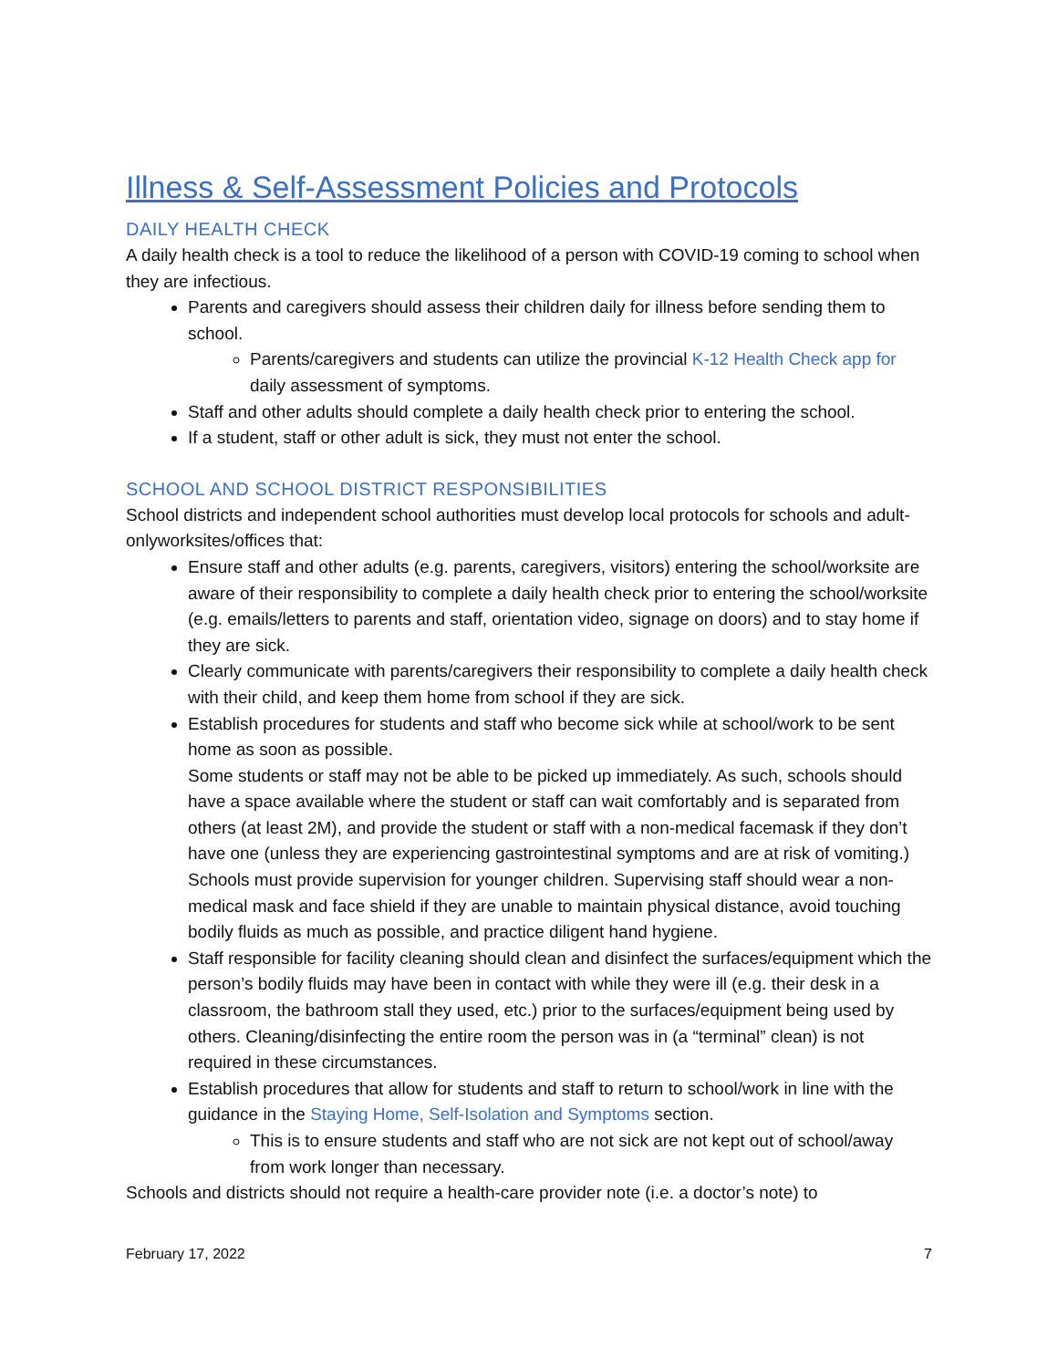Illness & Self-Assessment Policies and Protocols
DAILY HEALTH CHECK
A daily health check is a tool to reduce the likelihood of a person with COVID-19 coming to school when they are infectious.
Parents and caregivers should assess their children daily for illness before sending them to school.
Parents/caregivers and students can utilize the provincial K-12 Health Check app for daily assessment of symptoms.
Staff and other adults should complete a daily health check prior to entering the school.
If a student, staff or other adult is sick, they must not enter the school.
SCHOOL AND SCHOOL DISTRICT RESPONSIBILITIES
School districts and independent school authorities must develop local protocols for schools and adult-onlyworksites/offices that:
Ensure staff and other adults (e.g. parents, caregivers, visitors) entering the school/worksite are aware of their responsibility to complete a daily health check prior to entering the school/worksite (e.g. emails/letters to parents and staff, orientation video, signage on doors) and to stay home if they are sick.
Clearly communicate with parents/caregivers their responsibility to complete a daily health check with their child, and keep them home from school if they are sick.
Establish procedures for students and staff who become sick while at school/work to be sent home as soon as possible.
Some students or staff may not be able to be picked up immediately. As such, schools should have a space available where the student or staff can wait comfortably and is separated from others (at least 2M), and provide the student or staff with a non-medical facemask if they don’t have one (unless they are experiencing gastrointestinal symptoms and are at risk of vomiting.)
Schools must provide supervision for younger children. Supervising staff should wear a non-medical mask and face shield if they are unable to maintain physical distance, avoid touching bodily fluids as much as possible, and practice diligent hand hygiene.
Staff responsible for facility cleaning should clean and disinfect the surfaces/equipment which the person’s bodily fluids may have been in contact with while they were ill (e.g. their desk in a classroom, the bathroom stall they used, etc.) prior to the surfaces/equipment being used by others. Cleaning/disinfecting the entire room the person was in (a “terminal” clean) is not required in these circumstances.
Establish procedures that allow for students and staff to return to school/work in line with the guidance in the Staying Home, Self-Isolation and Symptoms section.
This is to ensure students and staff who are not sick are not kept out of school/away from work longer than necessary.
Schools and districts should not require a health-care provider note (i.e. a doctor’s note) to
February 17, 2022 7